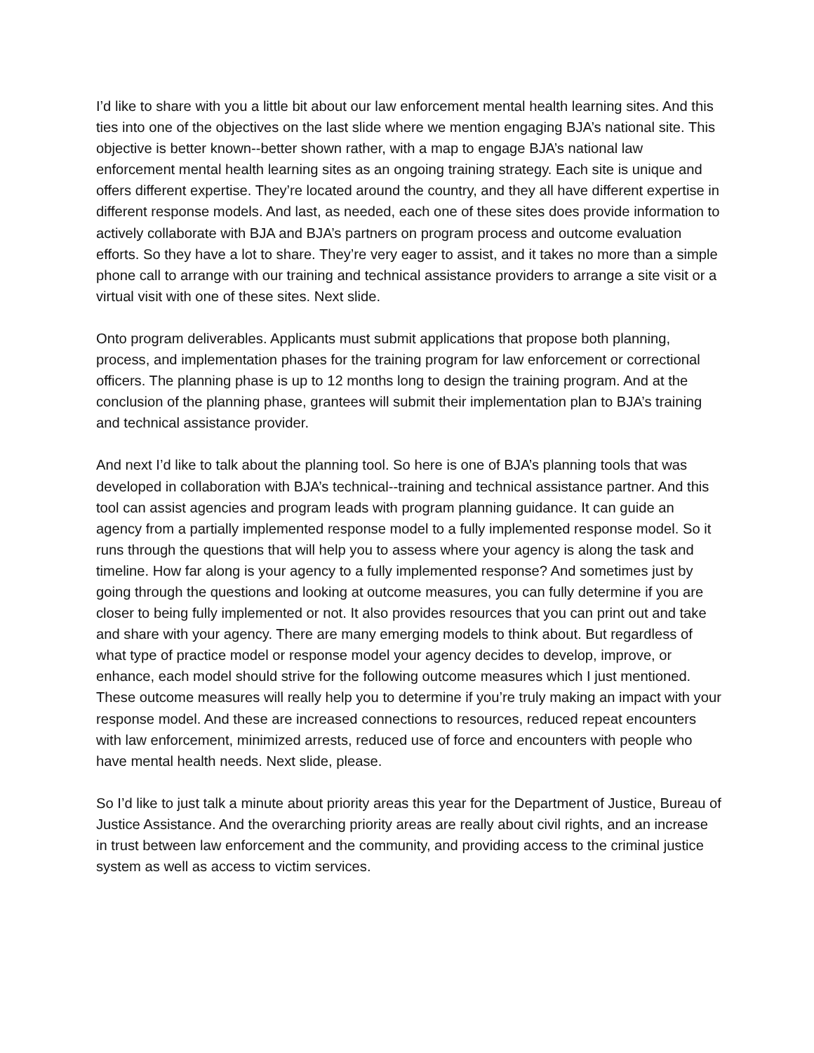I’d like to share with you a little bit about our law enforcement mental health learning sites. And this ties into one of the objectives on the last slide where we mention engaging BJA’s national site. This objective is better known--better shown rather, with a map to engage BJA’s national law enforcement mental health learning sites as an ongoing training strategy. Each site is unique and offers different expertise. They’re located around the country, and they all have different expertise in different response models. And last, as needed, each one of these sites does provide information to actively collaborate with BJA and BJA’s partners on program process and outcome evaluation efforts. So they have a lot to share. They’re very eager to assist, and it takes no more than a simple phone call to arrange with our training and technical assistance providers to arrange a site visit or a virtual visit with one of these sites. Next slide.
Onto program deliverables. Applicants must submit applications that propose both planning, process, and implementation phases for the training program for law enforcement or correctional officers. The planning phase is up to 12 months long to design the training program. And at the conclusion of the planning phase, grantees will submit their implementation plan to BJA’s training and technical assistance provider.
And next I’d like to talk about the planning tool. So here is one of BJA’s planning tools that was developed in collaboration with BJA’s technical--training and technical assistance partner. And this tool can assist agencies and program leads with program planning guidance. It can guide an agency from a partially implemented response model to a fully implemented response model. So it runs through the questions that will help you to assess where your agency is along the task and timeline. How far along is your agency to a fully implemented response? And sometimes just by going through the questions and looking at outcome measures, you can fully determine if you are closer to being fully implemented or not. It also provides resources that you can print out and take and share with your agency. There are many emerging models to think about. But regardless of what type of practice model or response model your agency decides to develop, improve, or enhance, each model should strive for the following outcome measures which I just mentioned. These outcome measures will really help you to determine if you’re truly making an impact with your response model. And these are increased connections to resources, reduced repeat encounters with law enforcement, minimized arrests, reduced use of force and encounters with people who have mental health needs. Next slide, please.
So I’d like to just talk a minute about priority areas this year for the Department of Justice, Bureau of Justice Assistance. And the overarching priority areas are really about civil rights, and an increase in trust between law enforcement and the community, and providing access to the criminal justice system as well as access to victim services.